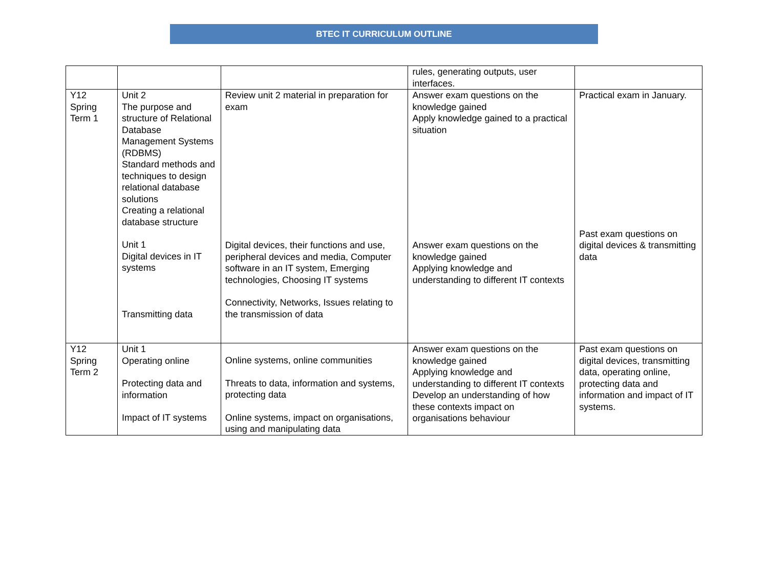BTEC IT CURRICULUM OUTLINE
| | | | rules, generating outputs, user interfaces. | |
| Y12 Spring Term 1 | Unit 2 The purpose and structure of Relational Database Management Systems (RDBMS) Standard methods and techniques to design relational database solutions Creating a relational database structure Unit 1 Digital devices in IT systems Transmitting data | Review unit 2 material in preparation for exam Digital devices, their functions and use, peripheral devices and media, Computer software in an IT system, Emerging technologies, Choosing IT systems Connectivity, Networks, Issues relating to the transmission of data | Answer exam questions on the knowledge gained Apply knowledge gained to a practical situation Answer exam questions on the knowledge gained Applying knowledge and understanding to different IT contexts | Practical exam in January. Past exam questions on digital devices & transmitting data |
| Y12 Spring Term 2 | Unit 1 Operating online Protecting data and information Impact of IT systems | Online systems, online communities Threats to data, information and systems, protecting data Online systems, impact on organisations, using and manipulating data | Answer exam questions on the knowledge gained Applying knowledge and understanding to different IT contexts Develop an understanding of how these contexts impact on organisations behaviour | Past exam questions on digital devices, transmitting data, operating online, protecting data and information and impact of IT systems. |